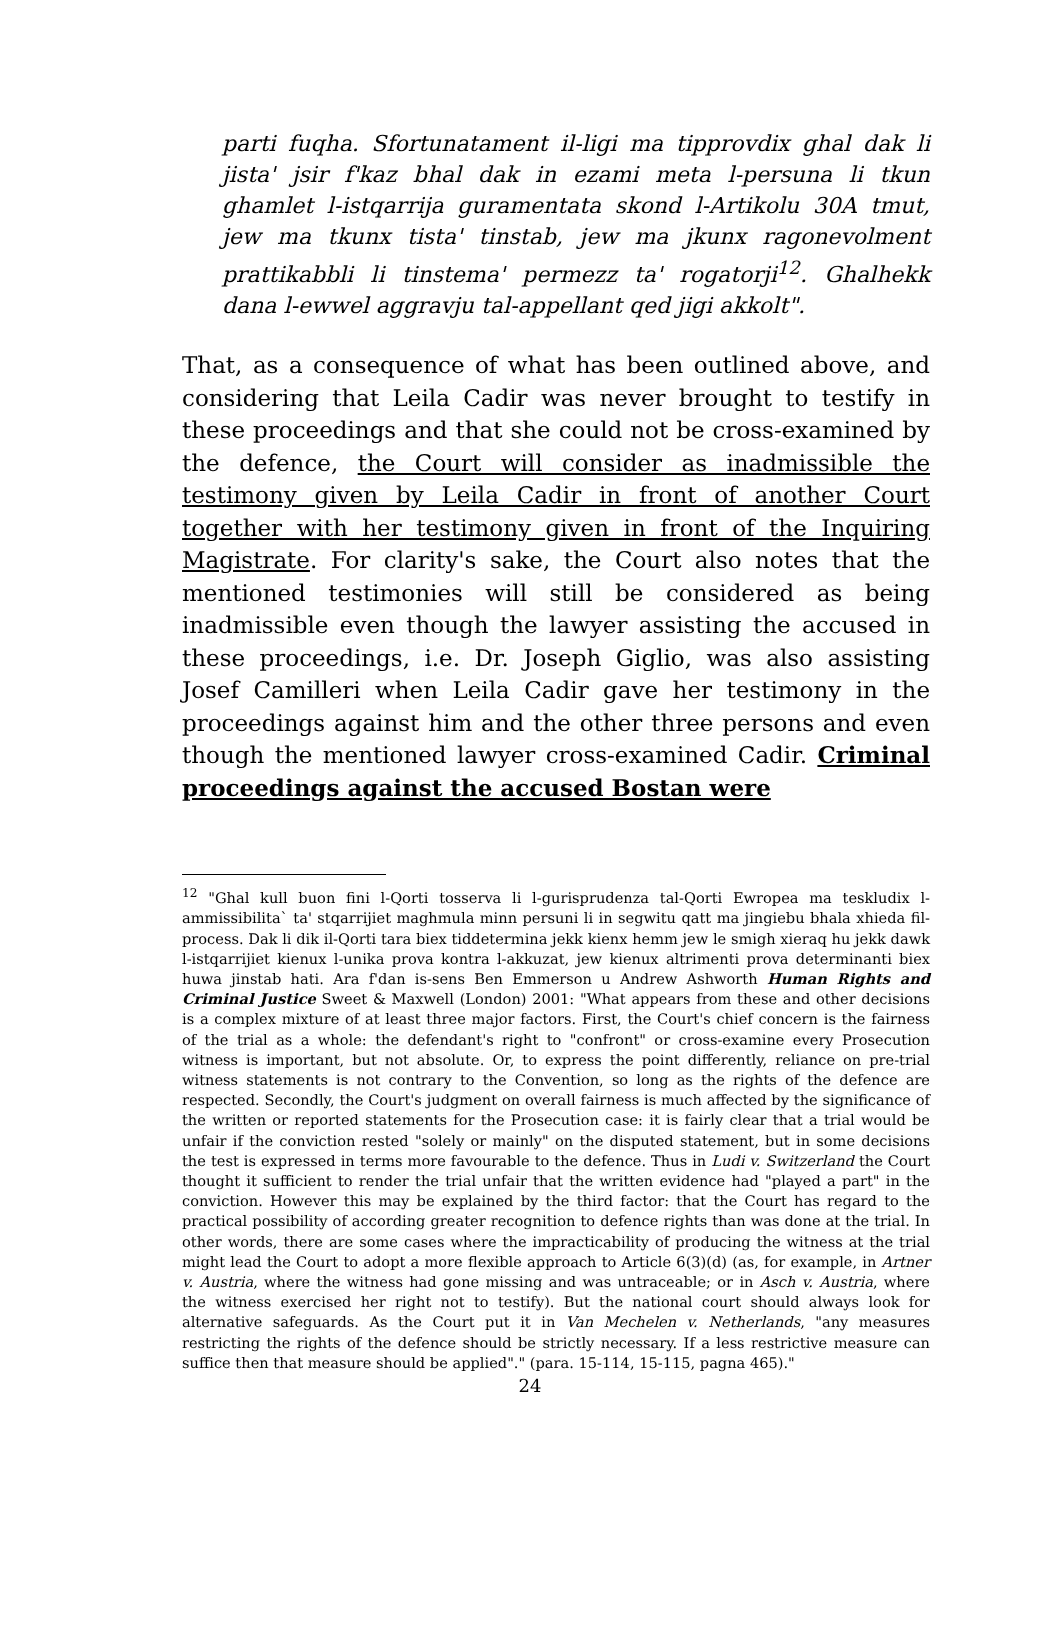parti fuqha. Sfortunatament il-ligi ma tipprovdix ghal dak li jista' jsir f'kaz bhal dak in ezami meta l-persuna li tkun ghamlet l-istqarrija guramentata skond l-Artikolu 30A tmut, jew ma tkunx tista' tinstab, jew ma jkunx ragonevolment prattikabbli li tinstema' permezz ta' rogatorji<sup>12</sup>. Ghalhekk dana l-ewwel aggravju tal-appellant qed jigi akkolt".
That, as a consequence of what has been outlined above, and considering that Leila Cadir was never brought to testify in these proceedings and that she could not be cross-examined by the defence, the Court will consider as inadmissible the testimony given by Leila Cadir in front of another Court together with her testimony given in front of the Inquiring Magistrate. For clarity's sake, the Court also notes that the mentioned testimonies will still be considered as being inadmissible even though the lawyer assisting the accused in these proceedings, i.e. Dr. Joseph Giglio, was also assisting Josef Camilleri when Leila Cadir gave her testimony in the proceedings against him and the other three persons and even though the mentioned lawyer cross-examined Cadir. Criminal proceedings against the accused Bostan were
<sup>12</sup> "Ghal kull buon fini l-Qorti tosserva li l-gurisprudenza tal-Qorti Ewropea ma teskludix l-ammissibilita` ta' stqarrijiet maghmula minn persuni li in segwitu qatt ma jingiebu bhala xhieda fil-process. Dak li dik il-Qorti tara biex tiddetermina jekk kienx hemm jew le smigh xieraq hu jekk dawk l-istqarrijiet kienux l-unika prova kontra l-akkuzat, jew kienux altrimenti prova determinanti biex huwa jinstab hati. Ara f'dan is-sens Ben Emmerson u Andrew Ashworth Human Rights and Criminal Justice Sweet & Maxwell (London) 2001: "What appears from these and other decisions is a complex mixture of at least three major factors. First, the Court's chief concern is the fairness of the trial as a whole: the defendant's right to "confront" or cross-examine every Prosecution witness is important, but not absolute. Or, to express the point differently, reliance on pre-trial witness statements is not contrary to the Convention, so long as the rights of the defence are respected. Secondly, the Court's judgment on overall fairness is much affected by the significance of the written or reported statements for the Prosecution case: it is fairly clear that a trial would be unfair if the conviction rested "solely or mainly" on the disputed statement, but in some decisions the test is expressed in terms more favourable to the defence. Thus in Ludi v. Switzerland the Court thought it sufficient to render the trial unfair that the written evidence had "played a part" in the conviction. However this may be explained by the third factor: that the Court has regard to the practical possibility of according greater recognition to defence rights than was done at the trial. In other words, there are some cases where the impracticability of producing the witness at the trial might lead the Court to adopt a more flexible approach to Article 6(3)(d) (as, for example, in Artner v. Austria, where the witness had gone missing and was untraceable; or in Asch v. Austria, where the witness exercised her right not to testify). But the national court should always look for alternative safeguards. As the Court put it in Van Mechelen v. Netherlands, "any measures restricting the rights of the defence should be strictly necessary. If a less restrictive measure can suffice then that measure should be applied"." (para. 15-114, 15-115, pagna 465)."
24